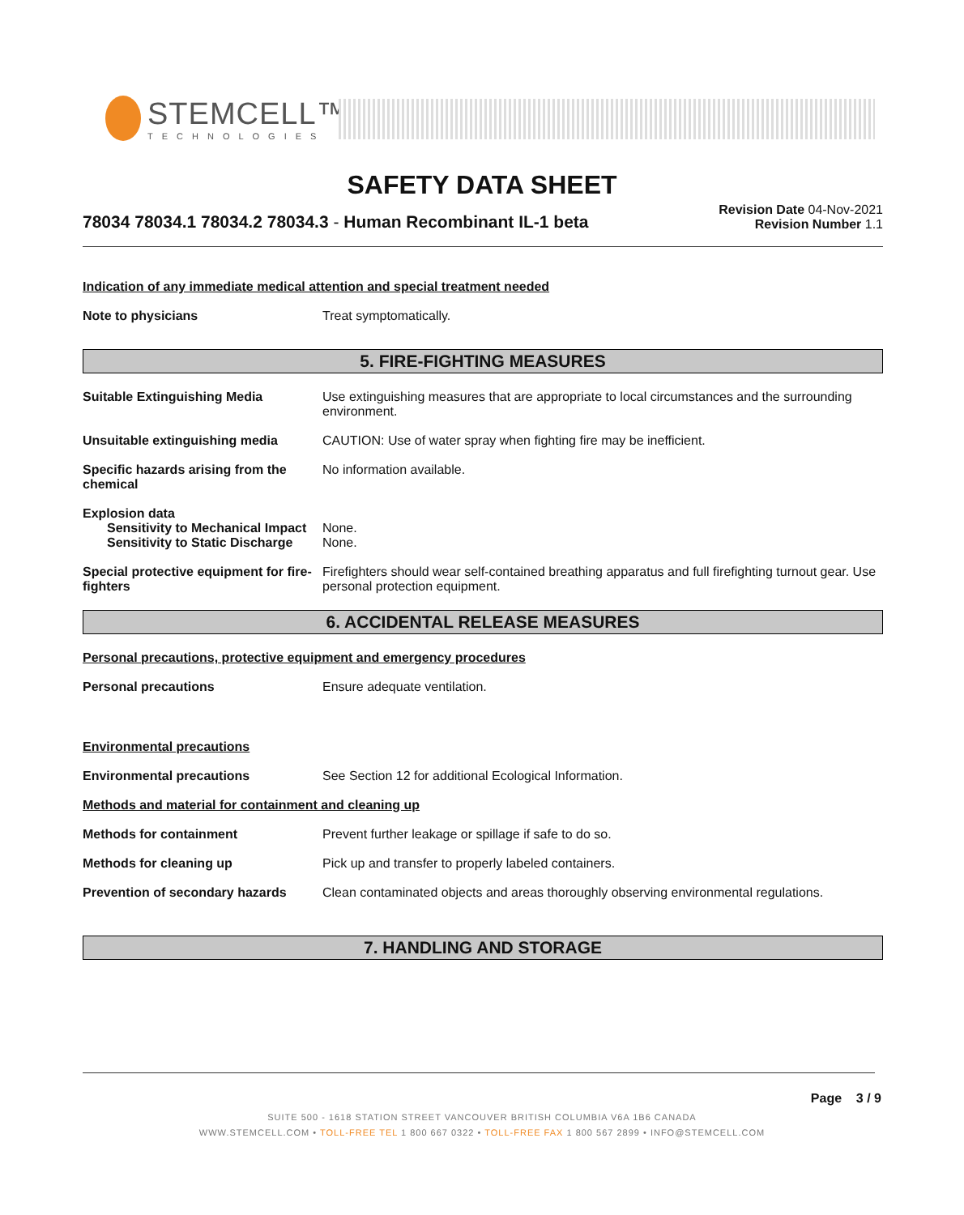STEMCELL™
TECHNOLOGIES
SAFETY DATA SHEET
78034 78034.1 78034.2 78034.3 - Human Recombinant IL-1 beta
Revision Date 04-Nov-2021
Revision Number 1.1
Indication of any immediate medical attention and special treatment needed
Note to physicians Treat symptomatically.
5. FIRE-FIGHTING MEASURES
Suitable Extinguishing Media Use extinguishing measures that are appropriate to local circumstances and the surrounding environment.
Unsuitable extinguishing media CAUTION: Use of water spray when fighting fire may be inefficient.
Specific hazards arising from the chemical
No information available.
Explosion data
Sensitivity to Mechanical Impact
None.
Sensitivity to Static Discharge
None.
Special protective equipment for fire-fighters
Firefighters should wear self-contained breathing apparatus and full firefighting turnout gear. Use personal protection equipment.
6. ACCIDENTAL RELEASE MEASURES
Personal precautions, protective equipment and emergency procedures
Personal precautions Ensure adequate ventilation.
Environmental precautions
Environmental precautions See Section 12 for additional Ecological Information.
Methods and material for containment and cleaning up
Methods for containment Prevent further leakage or spillage if safe to do so.
Methods for cleaning up Pick up and transfer to properly labeled containers.
Prevention of secondary hazards
Clean contaminated objects and areas thoroughly observing environmental regulations.
7. HANDLING AND STORAGE
Page 3 / 9
SUITE 500 - 1618 STATION STREET VANCOUVER BRITISH COLUMBIA V6A 1B6 CANADA
WWW.STEMCELL.COM • TOLL-FREE TEL 1 800 667 0322 • TOLL-FREE FAX 1 800 567 2899 • INFO@STEMCELL.COM